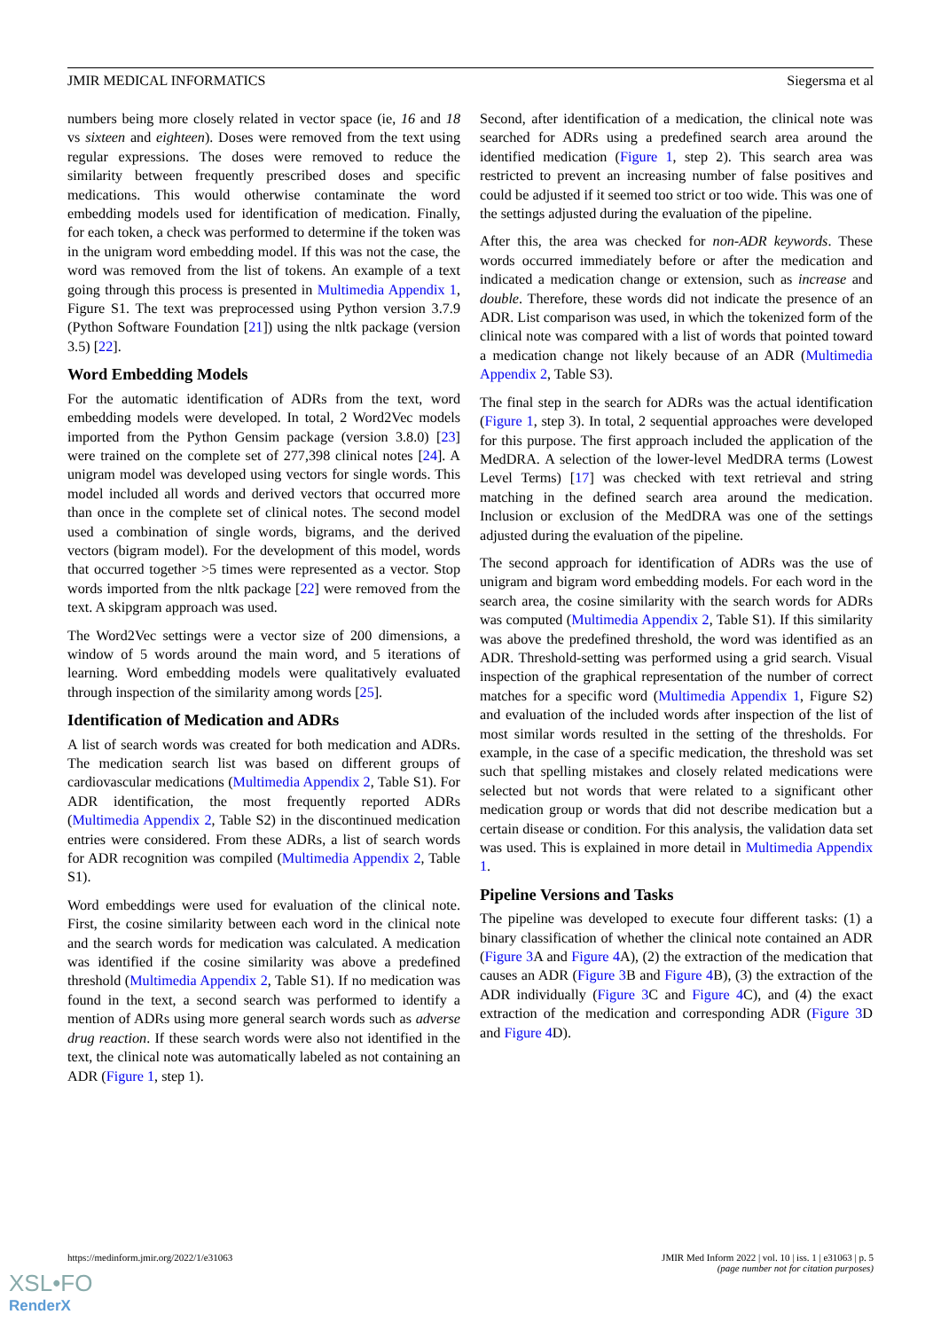JMIR MEDICAL INFORMATICS Siegersma et al
numbers being more closely related in vector space (ie, 16 and 18 vs sixteen and eighteen). Doses were removed from the text using regular expressions. The doses were removed to reduce the similarity between frequently prescribed doses and specific medications. This would otherwise contaminate the word embedding models used for identification of medication. Finally, for each token, a check was performed to determine if the token was in the unigram word embedding model. If this was not the case, the word was removed from the list of tokens. An example of a text going through this process is presented in Multimedia Appendix 1, Figure S1. The text was preprocessed using Python version 3.7.9 (Python Software Foundation [21]) using the nltk package (version 3.5) [22].
Word Embedding Models
For the automatic identification of ADRs from the text, word embedding models were developed. In total, 2 Word2Vec models imported from the Python Gensim package (version 3.8.0) [23] were trained on the complete set of 277,398 clinical notes [24]. A unigram model was developed using vectors for single words. This model included all words and derived vectors that occurred more than once in the complete set of clinical notes. The second model used a combination of single words, bigrams, and the derived vectors (bigram model). For the development of this model, words that occurred together >5 times were represented as a vector. Stop words imported from the nltk package [22] were removed from the text. A skipgram approach was used.
The Word2Vec settings were a vector size of 200 dimensions, a window of 5 words around the main word, and 5 iterations of learning. Word embedding models were qualitatively evaluated through inspection of the similarity among words [25].
Identification of Medication and ADRs
A list of search words was created for both medication and ADRs. The medication search list was based on different groups of cardiovascular medications (Multimedia Appendix 2, Table S1). For ADR identification, the most frequently reported ADRs (Multimedia Appendix 2, Table S2) in the discontinued medication entries were considered. From these ADRs, a list of search words for ADR recognition was compiled (Multimedia Appendix 2, Table S1).
Word embeddings were used for evaluation of the clinical note. First, the cosine similarity between each word in the clinical note and the search words for medication was calculated. A medication was identified if the cosine similarity was above a predefined threshold (Multimedia Appendix 2, Table S1). If no medication was found in the text, a second search was performed to identify a mention of ADRs using more general search words such as adverse drug reaction. If these search words were also not identified in the text, the clinical note was automatically labeled as not containing an ADR (Figure 1, step 1).
Second, after identification of a medication, the clinical note was searched for ADRs using a predefined search area around the identified medication (Figure 1, step 2). This search area was restricted to prevent an increasing number of false positives and could be adjusted if it seemed too strict or too wide. This was one of the settings adjusted during the evaluation of the pipeline.
After this, the area was checked for non-ADR keywords. These words occurred immediately before or after the medication and indicated a medication change or extension, such as increase and double. Therefore, these words did not indicate the presence of an ADR. List comparison was used, in which the tokenized form of the clinical note was compared with a list of words that pointed toward a medication change not likely because of an ADR (Multimedia Appendix 2, Table S3).
The final step in the search for ADRs was the actual identification (Figure 1, step 3). In total, 2 sequential approaches were developed for this purpose. The first approach included the application of the MedDRA. A selection of the lower-level MedDRA terms (Lowest Level Terms) [17] was checked with text retrieval and string matching in the defined search area around the medication. Inclusion or exclusion of the MedDRA was one of the settings adjusted during the evaluation of the pipeline.
The second approach for identification of ADRs was the use of unigram and bigram word embedding models. For each word in the search area, the cosine similarity with the search words for ADRs was computed (Multimedia Appendix 2, Table S1). If this similarity was above the predefined threshold, the word was identified as an ADR. Threshold-setting was performed using a grid search. Visual inspection of the graphical representation of the number of correct matches for a specific word (Multimedia Appendix 1, Figure S2) and evaluation of the included words after inspection of the list of most similar words resulted in the setting of the thresholds. For example, in the case of a specific medication, the threshold was set such that spelling mistakes and closely related medications were selected but not words that were related to a significant other medication group or words that did not describe medication but a certain disease or condition. For this analysis, the validation data set was used. This is explained in more detail in Multimedia Appendix 1.
Pipeline Versions and Tasks
The pipeline was developed to execute four different tasks: (1) a binary classification of whether the clinical note contained an ADR (Figure 3 A and Figure 4 A), (2) the extraction of the medication that causes an ADR (Figure 3 B and Figure 4 B), (3) the extraction of the ADR individually (Figure 3 C and Figure 4 C), and (4) the exact extraction of the medication and corresponding ADR (Figure 3 D and Figure 4 D).
https://medinform.jmir.org/2022/1/e31063 JMIR Med Inform 2022 | vol. 10 | iss. 1 | e31063 | p. 5
(page number not for citation purposes)
XSL•FO
RenderX